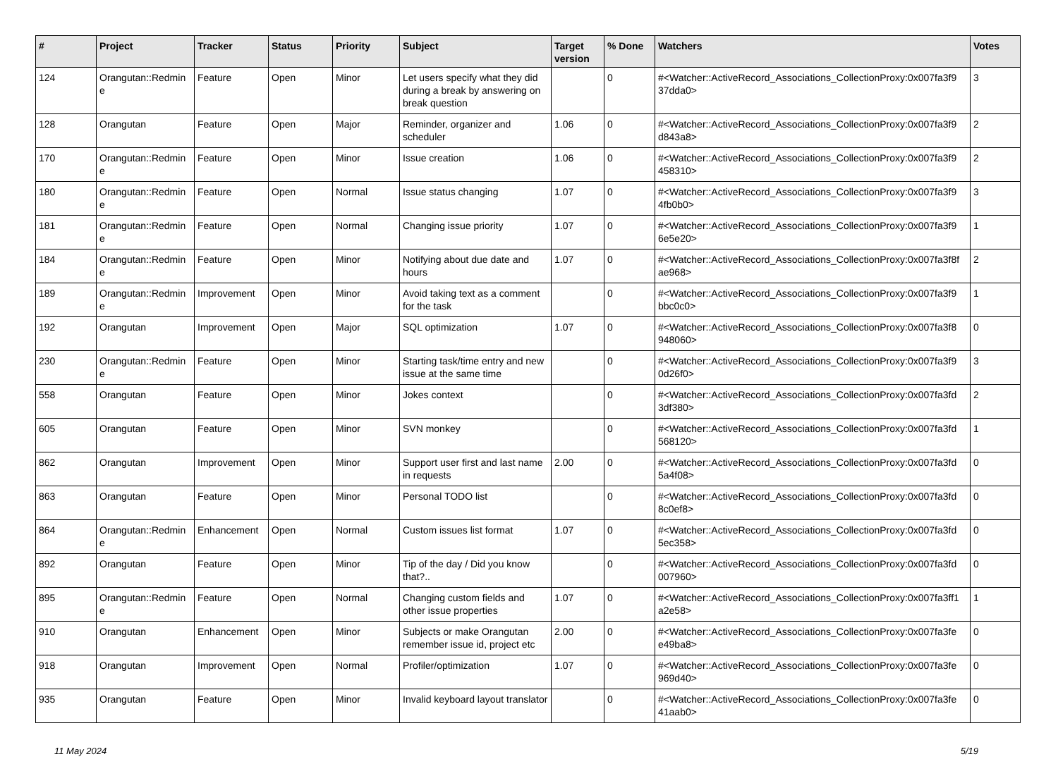| # | Project | Tracker | Status | Priority | Subject | Target version | % Done | Watchers | Votes |
| --- | --- | --- | --- | --- | --- | --- | --- | --- | --- |
| 124 | Orangutan::Redmin e | Feature | Open | Minor | Let users specify what they did during a break by answering on break question | | 0 | #<Watcher::ActiveRecord_Associations_CollectionProxy:0x007fa3f9 37dda0> | 3 |
| 128 | Orangutan | Feature | Open | Major | Reminder, organizer and scheduler | 1.06 | 0 | #<Watcher::ActiveRecord_Associations_CollectionProxy:0x007fa3f9 d843a8> | 2 |
| 170 | Orangutan::Redmin e | Feature | Open | Minor | Issue creation | 1.06 | 0 | #<Watcher::ActiveRecord_Associations_CollectionProxy:0x007fa3f9 458310> | 2 |
| 180 | Orangutan::Redmin e | Feature | Open | Normal | Issue status changing | 1.07 | 0 | #<Watcher::ActiveRecord_Associations_CollectionProxy:0x007fa3f9 4fb0b0> | 3 |
| 181 | Orangutan::Redmin e | Feature | Open | Normal | Changing issue priority | 1.07 | 0 | #<Watcher::ActiveRecord_Associations_CollectionProxy:0x007fa3f9 6e5e20> | 1 |
| 184 | Orangutan::Redmin e | Feature | Open | Minor | Notifying about due date and hours | 1.07 | 0 | #<Watcher::ActiveRecord_Associations_CollectionProxy:0x007fa3f8f ae968> | 2 |
| 189 | Orangutan::Redmin e | Improvement | Open | Minor | Avoid taking text as a comment for the task | | 0 | #<Watcher::ActiveRecord_Associations_CollectionProxy:0x007fa3f9 bbc0c0> | 1 |
| 192 | Orangutan | Improvement | Open | Major | SQL optimization | 1.07 | 0 | #<Watcher::ActiveRecord_Associations_CollectionProxy:0x007fa3f8 948060> | 0 |
| 230 | Orangutan::Redmin e | Feature | Open | Minor | Starting task/time entry and new issue at the same time | | 0 | #<Watcher::ActiveRecord_Associations_CollectionProxy:0x007fa3f9 0d26f0> | 3 |
| 558 | Orangutan | Feature | Open | Minor | Jokes context | | 0 | #<Watcher::ActiveRecord_Associations_CollectionProxy:0x007fa3fd 3df380> | 2 |
| 605 | Orangutan | Feature | Open | Minor | SVN monkey | | 0 | #<Watcher::ActiveRecord_Associations_CollectionProxy:0x007fa3fd 568120> | 1 |
| 862 | Orangutan | Improvement | Open | Minor | Support user first and last name in requests | 2.00 | 0 | #<Watcher::ActiveRecord_Associations_CollectionProxy:0x007fa3fd 5a4f08> | 0 |
| 863 | Orangutan | Feature | Open | Minor | Personal TODO list | | 0 | #<Watcher::ActiveRecord_Associations_CollectionProxy:0x007fa3fd 8c0ef8> | 0 |
| 864 | Orangutan::Redmin e | Enhancement | Open | Normal | Custom issues list format | 1.07 | 0 | #<Watcher::ActiveRecord_Associations_CollectionProxy:0x007fa3fd 5ec358> | 0 |
| 892 | Orangutan | Feature | Open | Minor | Tip of the day / Did you know that?.. | | 0 | #<Watcher::ActiveRecord_Associations_CollectionProxy:0x007fa3fd 007960> | 0 |
| 895 | Orangutan::Redmin e | Feature | Open | Normal | Changing custom fields and other issue properties | 1.07 | 0 | #<Watcher::ActiveRecord_Associations_CollectionProxy:0x007fa3ff1 a2e58> | 1 |
| 910 | Orangutan | Enhancement | Open | Minor | Subjects or make Orangutan remember issue id, project etc | 2.00 | 0 | #<Watcher::ActiveRecord_Associations_CollectionProxy:0x007fa3fe e49ba8> | 0 |
| 918 | Orangutan | Improvement | Open | Normal | Profiler/optimization | 1.07 | 0 | #<Watcher::ActiveRecord_Associations_CollectionProxy:0x007fa3fe 969d40> | 0 |
| 935 | Orangutan | Feature | Open | Minor | Invalid keyboard layout translator | | 0 | #<Watcher::ActiveRecord_Associations_CollectionProxy:0x007fa3fe 41aab0> | 0 |
11 May 2024 5/19